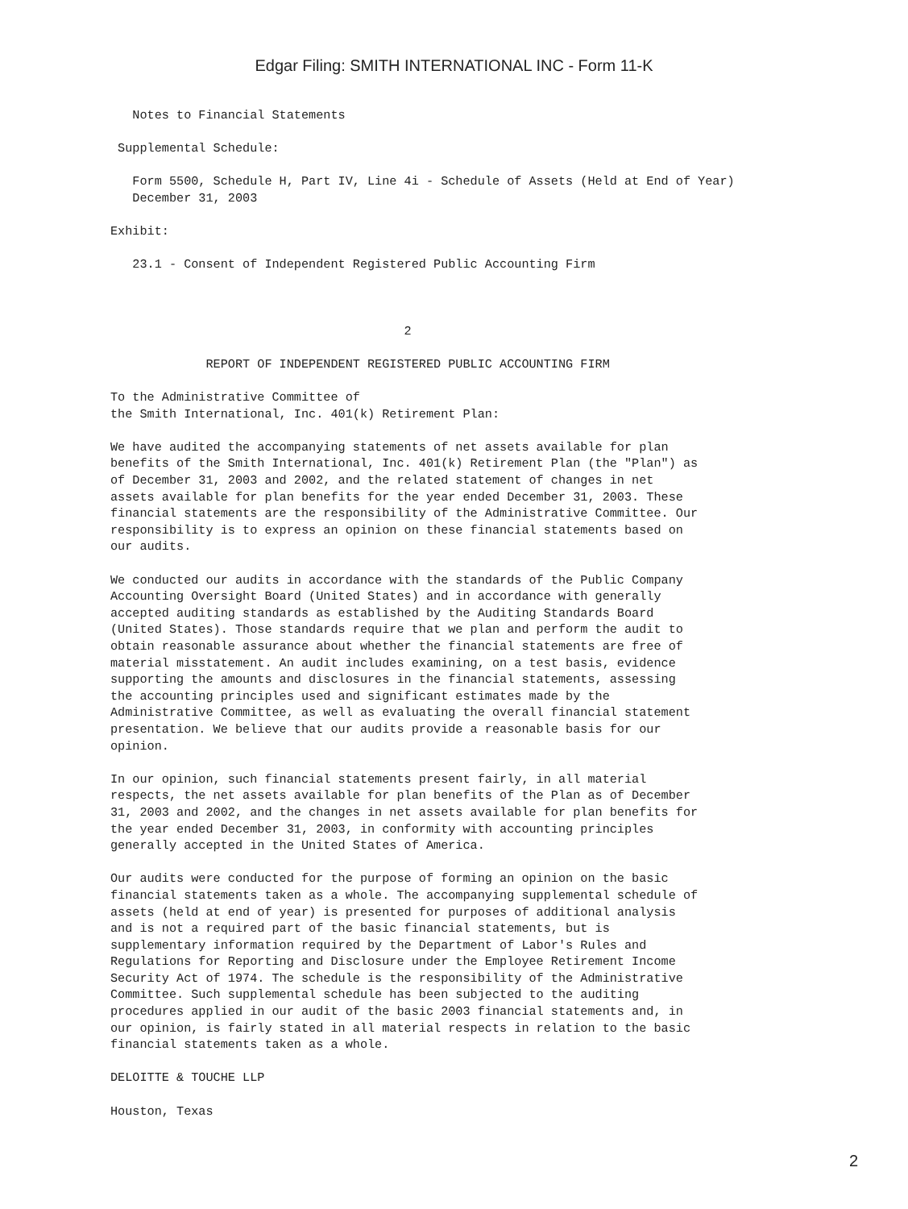Edgar Filing: SMITH INTERNATIONAL INC - Form 11-K
   Notes to Financial Statements

 Supplemental Schedule:

   Form 5500, Schedule H, Part IV, Line 4i - Schedule of Assets (Held at End of Year)
   December 31, 2003

Exhibit:

   23.1 - Consent of Independent Registered Public Accounting Firm



                                        2

             REPORT OF INDEPENDENT REGISTERED PUBLIC ACCOUNTING FIRM

To the Administrative Committee of
the Smith International, Inc. 401(k) Retirement Plan:

We have audited the accompanying statements of net assets available for plan
benefits of the Smith International, Inc. 401(k) Retirement Plan (the "Plan") as
of December 31, 2003 and 2002, and the related statement of changes in net
assets available for plan benefits for the year ended December 31, 2003. These
financial statements are the responsibility of the Administrative Committee. Our
responsibility is to express an opinion on these financial statements based on
our audits.

We conducted our audits in accordance with the standards of the Public Company
Accounting Oversight Board (United States) and in accordance with generally
accepted auditing standards as established by the Auditing Standards Board
(United States). Those standards require that we plan and perform the audit to
obtain reasonable assurance about whether the financial statements are free of
material misstatement. An audit includes examining, on a test basis, evidence
supporting the amounts and disclosures in the financial statements, assessing
the accounting principles used and significant estimates made by the
Administrative Committee, as well as evaluating the overall financial statement
presentation. We believe that our audits provide a reasonable basis for our
opinion.

In our opinion, such financial statements present fairly, in all material
respects, the net assets available for plan benefits of the Plan as of December
31, 2003 and 2002, and the changes in net assets available for plan benefits for
the year ended December 31, 2003, in conformity with accounting principles
generally accepted in the United States of America.

Our audits were conducted for the purpose of forming an opinion on the basic
financial statements taken as a whole. The accompanying supplemental schedule of
assets (held at end of year) is presented for purposes of additional analysis
and is not a required part of the basic financial statements, but is
supplementary information required by the Department of Labor's Rules and
Regulations for Reporting and Disclosure under the Employee Retirement Income
Security Act of 1974. The schedule is the responsibility of the Administrative
Committee. Such supplemental schedule has been subjected to the auditing
procedures applied in our audit of the basic 2003 financial statements and, in
our opinion, is fairly stated in all material respects in relation to the basic
financial statements taken as a whole.

DELOITTE & TOUCHE LLP

Houston, Texas
2